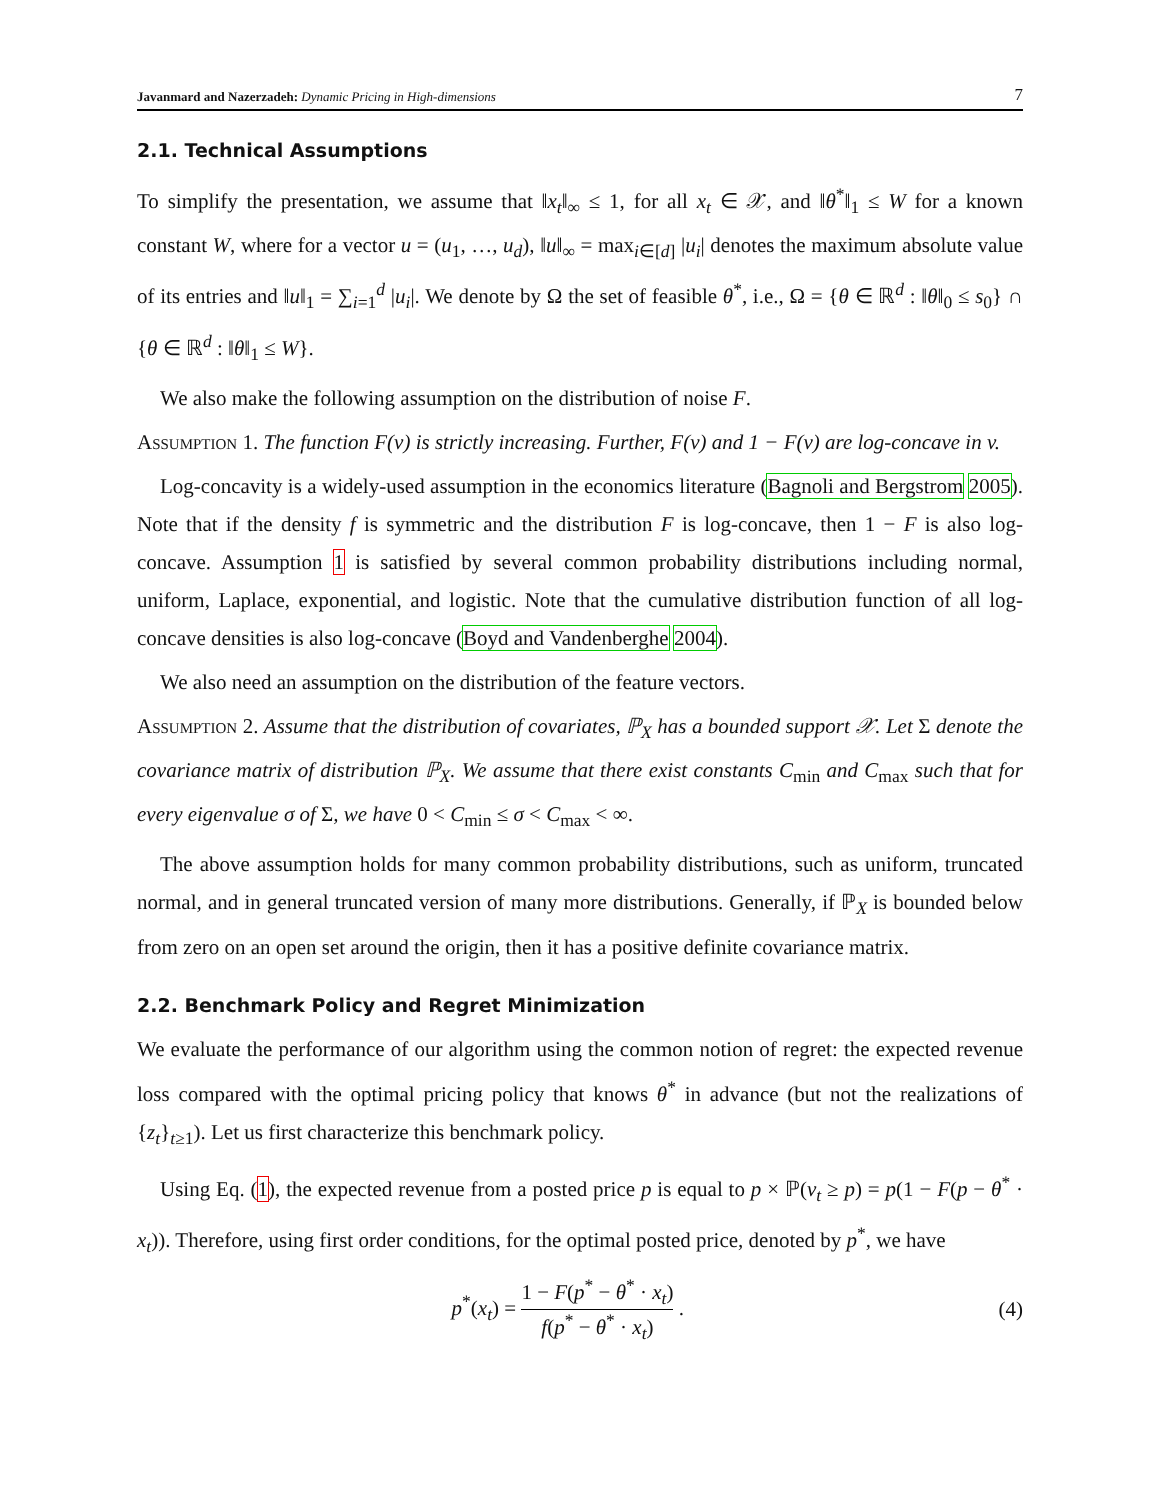Javanmard and Nazerzadeh: Dynamic Pricing in High-dimensions 7
2.1. Technical Assumptions
To simplify the presentation, we assume that ‖x<sub>t</sub>‖<sub>∞</sub> ≤ 1, for all x<sub>t</sub> ∈ 𝒳, and ‖θ<sup>*</sup>‖<sub>1</sub> ≤ W for a known constant W, where for a vector u = (u<sub>1</sub>, …, u<sub>d</sub>), ‖u‖<sub>∞</sub> = max<sub>i∈[d]</sub> |u<sub>i</sub>| denotes the maximum absolute value of its entries and ‖u‖<sub>1</sub> = ∑<sub>i=1</sub><sup>d</sup> |u<sub>i</sub>|. We denote by Ω the set of feasible θ<sup>*</sup>, i.e., Ω = {θ ∈ ℝ<sup>d</sup> : ‖θ‖<sub>0</sub> ≤ s<sub>0</sub>} ∩ {θ ∈ ℝ<sup>d</sup> : ‖θ‖<sub>1</sub> ≤ W}.
We also make the following assumption on the distribution of noise F.
Assumption 1. The function F(v) is strictly increasing. Further, F(v) and 1 − F(v) are log-concave in v.
Log-concavity is a widely-used assumption in the economics literature (Bagnoli and Bergstrom 2005). Note that if the density f is symmetric and the distribution F is log-concave, then 1 − F is also log-concave. Assumption 1 is satisfied by several common probability distributions including normal, uniform, Laplace, exponential, and logistic. Note that the cumulative distribution function of all log-concave densities is also log-concave (Boyd and Vandenberghe 2004).
We also need an assumption on the distribution of the feature vectors.
Assumption 2. Assume that the distribution of covariates, ℙ<sub>X</sub> has a bounded support 𝒳. Let Σ denote the covariance matrix of distribution ℙ<sub>X</sub>. We assume that there exist constants C<sub>min</sub> and C<sub>max</sub> such that for every eigenvalue σ of Σ, we have 0 < C<sub>min</sub> ≤ σ < C<sub>max</sub> < ∞.
The above assumption holds for many common probability distributions, such as uniform, truncated normal, and in general truncated version of many more distributions. Generally, if ℙ<sub>X</sub> is bounded below from zero on an open set around the origin, then it has a positive definite covariance matrix.
2.2. Benchmark Policy and Regret Minimization
We evaluate the performance of our algorithm using the common notion of regret: the expected revenue loss compared with the optimal pricing policy that knows θ<sup>*</sup> in advance (but not the realizations of {z<sub>t</sub>}<sub>t≥1</sub>). Let us first characterize this benchmark policy.
Using Eq. (1), the expected revenue from a posted price p is equal to p × ℙ(v<sub>t</sub> ≥ p) = p(1 − F(p − θ<sup>*</sup> · x<sub>t</sub>)). Therefore, using first order conditions, for the optimal posted price, denoted by p<sup>*</sup>, we have
p<sup>*</sup>(x<sub>t</sub>) = 1 − F(p<sup>*</sup> − θ<sup>*</sup> · x<sub>t</sub>) f(p<sup>*</sup> − θ<sup>*</sup> · x<sub>t</sub>) . (4)